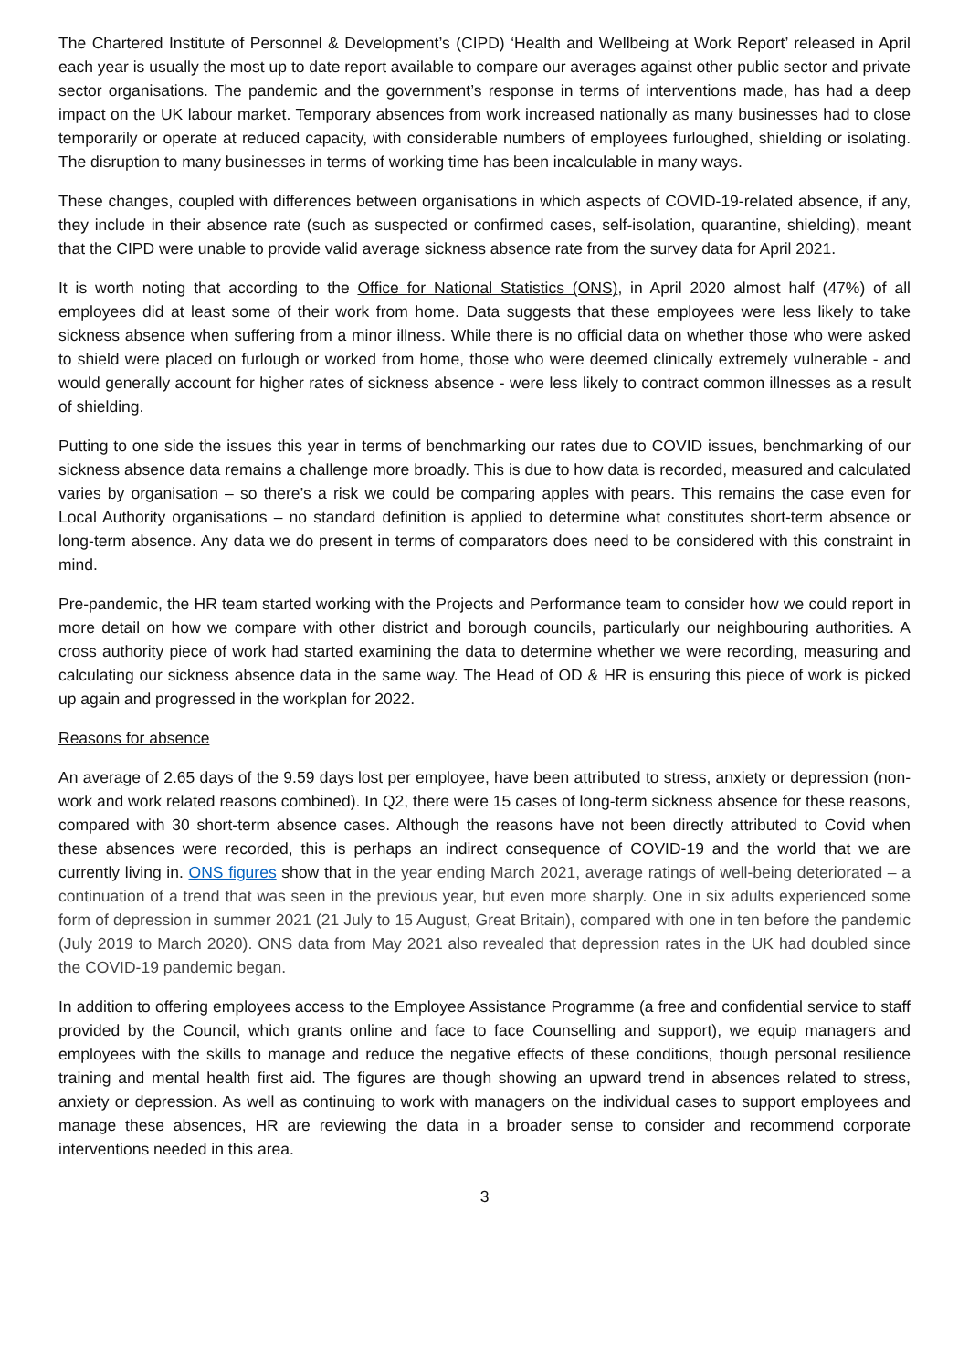The Chartered Institute of Personnel & Development’s (CIPD) ‘Health and Wellbeing at Work Report’ released in April each year is usually the most up to date report available to compare our averages against other public sector and private sector organisations. The pandemic and the government’s response in terms of interventions made, has had a deep impact on the UK labour market. Temporary absences from work increased nationally as many businesses had to close temporarily or operate at reduced capacity, with considerable numbers of employees furloughed, shielding or isolating. The disruption to many businesses in terms of working time has been incalculable in many ways.
These changes, coupled with differences between organisations in which aspects of COVID-19-related absence, if any, they include in their absence rate (such as suspected or confirmed cases, self-isolation, quarantine, shielding), meant that the CIPD were unable to provide valid average sickness absence rate from the survey data for April 2021.
It is worth noting that according to the Office for National Statistics (ONS), in April 2020 almost half (47%) of all employees did at least some of their work from home. Data suggests that these employees were less likely to take sickness absence when suffering from a minor illness. While there is no official data on whether those who were asked to shield were placed on furlough or worked from home, those who were deemed clinically extremely vulnerable - and would generally account for higher rates of sickness absence - were less likely to contract common illnesses as a result of shielding.
Putting to one side the issues this year in terms of benchmarking our rates due to COVID issues, benchmarking of our sickness absence data remains a challenge more broadly. This is due to how data is recorded, measured and calculated varies by organisation – so there’s a risk we could be comparing apples with pears. This remains the case even for Local Authority organisations – no standard definition is applied to determine what constitutes short-term absence or long-term absence. Any data we do present in terms of comparators does need to be considered with this constraint in mind.
Pre-pandemic, the HR team started working with the Projects and Performance team to consider how we could report in more detail on how we compare with other district and borough councils, particularly our neighbouring authorities. A cross authority piece of work had started examining the data to determine whether we were recording, measuring and calculating our sickness absence data in the same way. The Head of OD & HR is ensuring this piece of work is picked up again and progressed in the workplan for 2022.
Reasons for absence
An average of 2.65 days of the 9.59 days lost per employee, have been attributed to stress, anxiety or depression (non-work and work related reasons combined). In Q2, there were 15 cases of long-term sickness absence for these reasons, compared with 30 short-term absence cases. Although the reasons have not been directly attributed to Covid when these absences were recorded, this is perhaps an indirect consequence of COVID-19 and the world that we are currently living in. ONS figures show that in the year ending March 2021, average ratings of well-being deteriorated – a continuation of a trend that was seen in the previous year, but even more sharply. One in six adults experienced some form of depression in summer 2021 (21 July to 15 August, Great Britain), compared with one in ten before the pandemic (July 2019 to March 2020). ONS data from May 2021 also revealed that depression rates in the UK had doubled since the COVID-19 pandemic began.
In addition to offering employees access to the Employee Assistance Programme (a free and confidential service to staff provided by the Council, which grants online and face to face Counselling and support), we equip managers and employees with the skills to manage and reduce the negative effects of these conditions, though personal resilience training and mental health first aid. The figures are though showing an upward trend in absences related to stress, anxiety or depression. As well as continuing to work with managers on the individual cases to support employees and manage these absences, HR are reviewing the data in a broader sense to consider and recommend corporate interventions needed in this area.
3